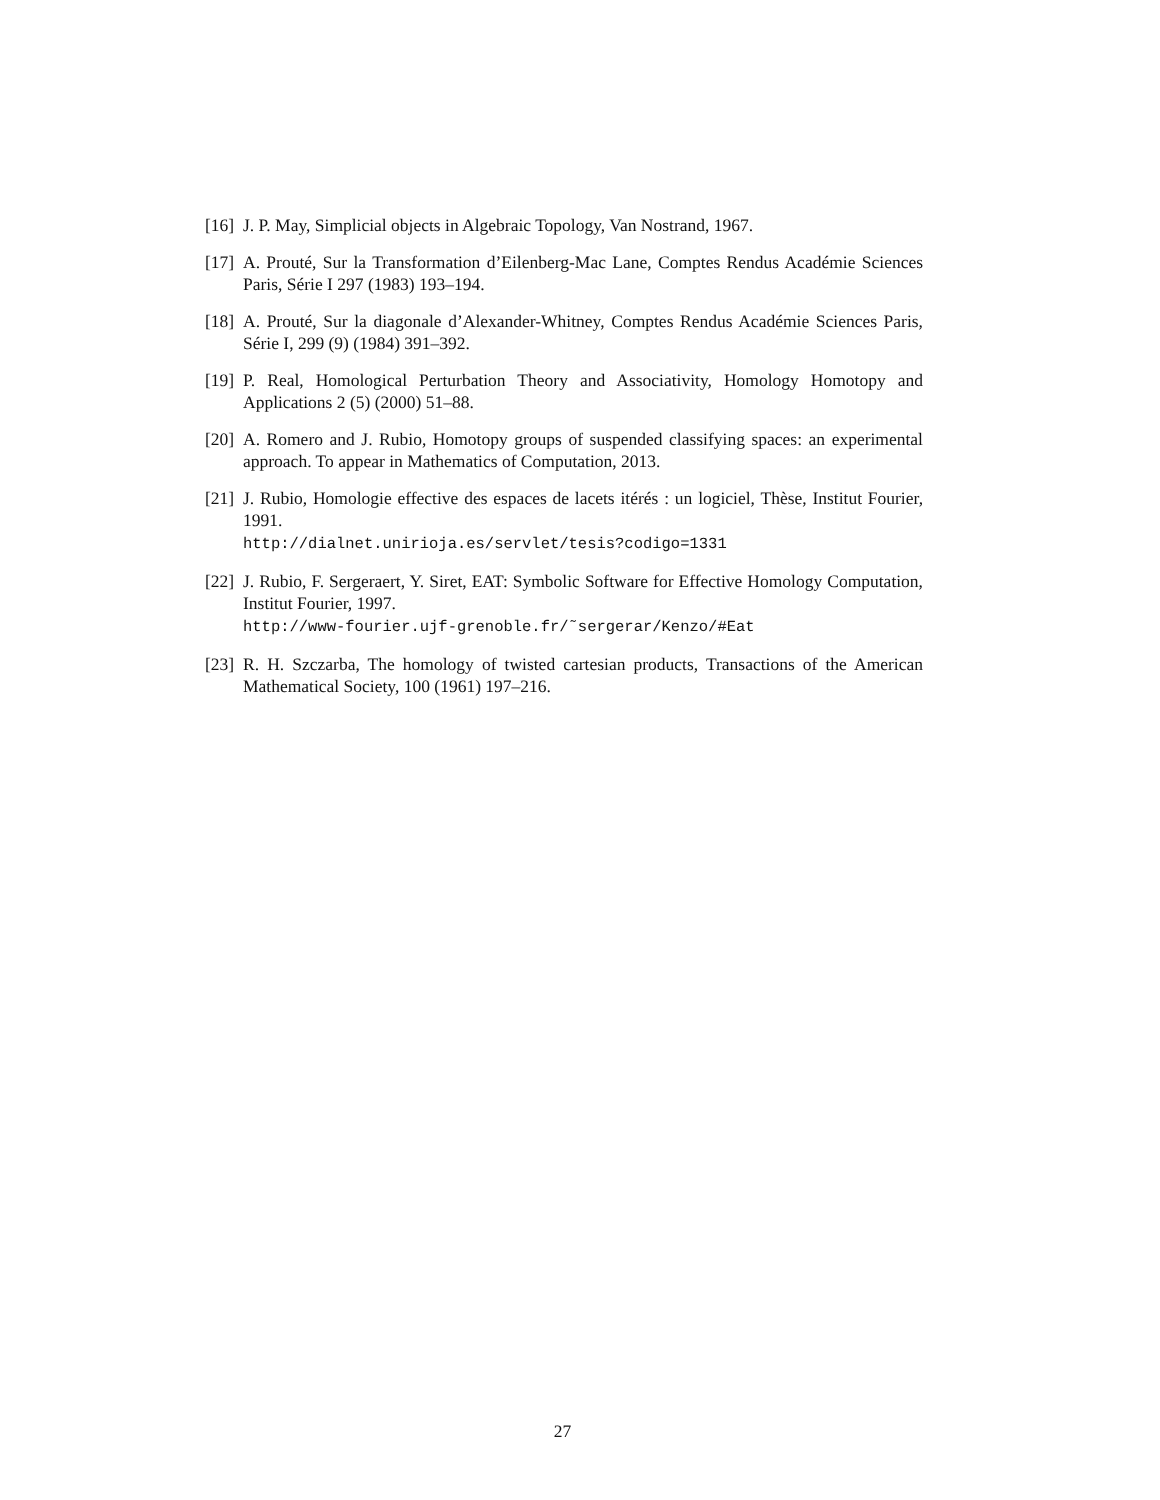[16] J. P. May, Simplicial objects in Algebraic Topology, Van Nostrand, 1967.
[17] A. Prouté, Sur la Transformation d’Eilenberg-Mac Lane, Comptes Rendus Académie Sciences Paris, Série I 297 (1983) 193–194.
[18] A. Prouté, Sur la diagonale d’Alexander-Whitney, Comptes Rendus Académie Sciences Paris, Série I, 299 (9) (1984) 391–392.
[19] P. Real, Homological Perturbation Theory and Associativity, Homology Homotopy and Applications 2 (5) (2000) 51–88.
[20] A. Romero and J. Rubio, Homotopy groups of suspended classifying spaces: an experimental approach. To appear in Mathematics of Computation, 2013.
[21] J. Rubio, Homologie effective des espaces de lacets itérés : un logiciel, Thèse, Institut Fourier, 1991.
http://dialnet.unirioja.es/servlet/tesis?codigo=1331
[22] J. Rubio, F. Sergeraert, Y. Siret, EAT: Symbolic Software for Effective Homology Computation, Institut Fourier, 1997.
http://www-fourier.ujf-grenoble.fr/˜sergerar/Kenzo/#Eat
[23] R. H. Szczarba, The homology of twisted cartesian products, Transactions of the American Mathematical Society, 100 (1961) 197–216.
27